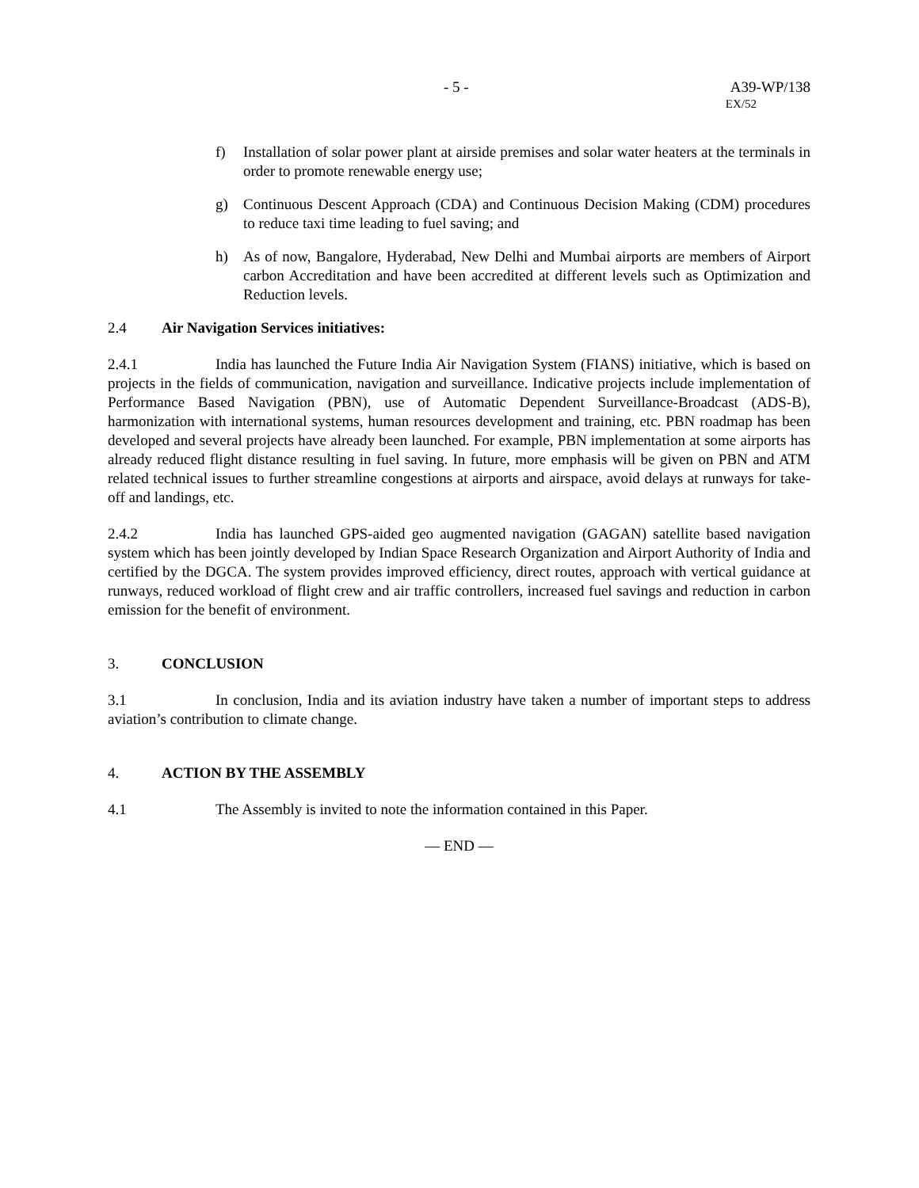- 5 - A39-WP/138
EX/52
f) Installation of solar power plant at airside premises and solar water heaters at the terminals in order to promote renewable energy use;
g) Continuous Descent Approach (CDA) and Continuous Decision Making (CDM) procedures to reduce taxi time leading to fuel saving; and
h) As of now, Bangalore, Hyderabad, New Delhi and Mumbai airports are members of Airport carbon Accreditation and have been accredited at different levels such as Optimization and Reduction levels.
2.4 Air Navigation Services initiatives:
2.4.1 India has launched the Future India Air Navigation System (FIANS) initiative, which is based on projects in the fields of communication, navigation and surveillance. Indicative projects include implementation of Performance Based Navigation (PBN), use of Automatic Dependent Surveillance-Broadcast (ADS-B), harmonization with international systems, human resources development and training, etc. PBN roadmap has been developed and several projects have already been launched. For example, PBN implementation at some airports has already reduced flight distance resulting in fuel saving. In future, more emphasis will be given on PBN and ATM related technical issues to further streamline congestions at airports and airspace, avoid delays at runways for take-off and landings, etc.
2.4.2 India has launched GPS-aided geo augmented navigation (GAGAN) satellite based navigation system which has been jointly developed by Indian Space Research Organization and Airport Authority of India and certified by the DGCA. The system provides improved efficiency, direct routes, approach with vertical guidance at runways, reduced workload of flight crew and air traffic controllers, increased fuel savings and reduction in carbon emission for the benefit of environment.
3. CONCLUSION
3.1 In conclusion, India and its aviation industry have taken a number of important steps to address aviation’s contribution to climate change.
4. ACTION BY THE ASSEMBLY
4.1 The Assembly is invited to note the information contained in this Paper.
— END —